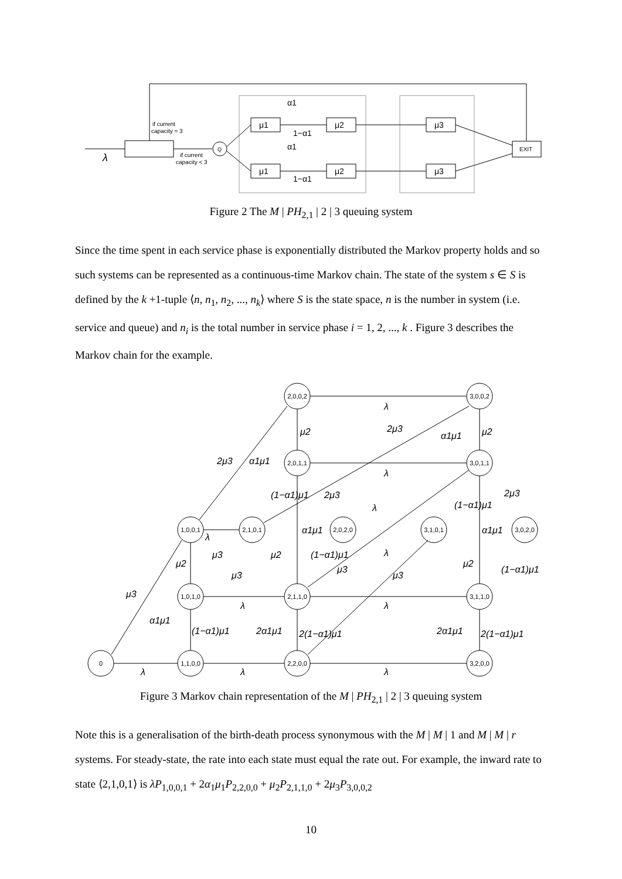λ
if current
capacity = 3
if current
capacity < 3
Q
μ1
μ2
μ1
μ2
μ3
μ3
EXIT
α1
1−α1
α1
1−α1
Figure 2 The M | PH<sub>2,1</sub> | 2 | 3 queuing system
Since the time spent in each service phase is exponentially distributed the Markov property holds and so such systems can be represented as a continuous-time Markov chain. The state of the system s ∈ S is defined by the k +1-tuple ⟨n, n<sub>1</sub>, n<sub>2</sub>, ..., n<sub>k</sub>⟩ where S is the state space, n is the number in system (i.e. service and queue) and n<sub>i</sub> is the total number in service phase i = 1, 2, ..., k . Figure 3 describes the Markov chain for the example.
2,0,0,2
3,0,0,2
2,0,1,1
3,0,1,1
1,0,0,1
2,1,0,1
2,0,2,0
3,1,0,1
3,0,2,0
1,0,1,0
2,1,1,0
3,1,1,0
0
1,1,0,0
2,2,0,0
3,2,0,0
λ
λ
λ
λ
λ
λ
λ
λ
λ
λ
μ2
μ2
2μ3
α1μ1
2μ3
α1μ1
(1−α1)μ1
2μ3
(1−α1)μ1
2μ3
α1μ1
α1μ1
μ3
μ2
(1−α1)μ1
μ2
μ3
μ3
μ2
(1−α1)μ1
μ3
μ3
α1μ1
(1−α1)μ1
2α1μ1
2(1−α1)μ1
2α1μ1
2(1−α1)μ1
Figure 3 Markov chain representation of the M | PH<sub>2,1</sub> | 2 | 3 queuing system
Note this is a generalisation of the birth-death process synonymous with the M | M | 1 and M | M | r systems. For steady-state, the rate into each state must equal the rate out. For example, the inward rate to state ⟨2,1,0,1⟩ is λP<sub>1,0,0,1</sub> + 2α<sub>1</sub>μ<sub>1</sub>P<sub>2,2,0,0</sub> + μ<sub>2</sub>P<sub>2,1,1,0</sub> + 2μ<sub>3</sub>P<sub>3,0,0,2</sub>
10